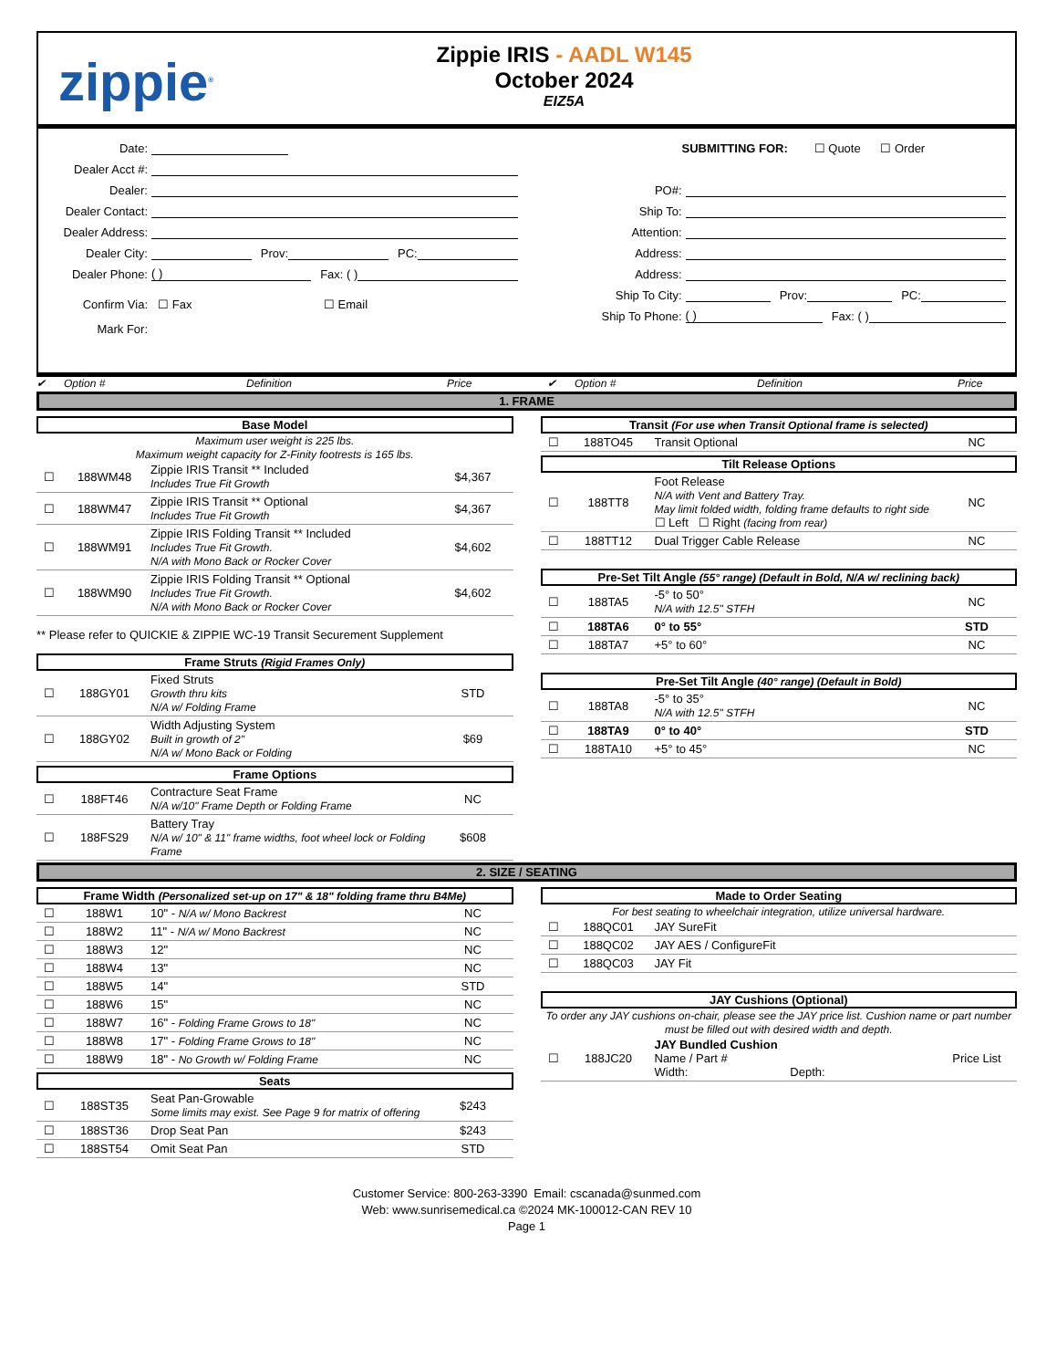zippie<sup>®</sup>
Zippie IRIS - AADL W145
October 2024
EIZ5A
Date:
Dealer Acct #:
Dealer:
Dealer Contact:
Dealer Address:
Dealer City: Prov: PC:
Dealer Phone: ( ) Fax: ( )
Confirm Via: ☐ Fax ☐ Email
Mark For:
SUBMITTING FOR: ☐ Quote ☐ Order
PO#:
Ship To:
Attention:
Address:
Address:
Ship To City: Prov: PC:
Ship To Phone: ( ) Fax: ( )
✔ Option # Definition Price ✔ Option # Definition Price
1. FRAME
Base Model
Maximum user weight is 225 lbs.
Maximum weight capacity for Z-Finity footrests is 165 lbs.
| ☐ | 188WM48 | Zippie IRIS Transit ** Included Includes True Fit Growth | $4,367 |
| ☐ | 188WM47 | Zippie IRIS Transit ** Optional Includes True Fit Growth | $4,367 |
| ☐ | 188WM91 | Zippie IRIS Folding Transit ** Included Includes True Fit Growth. N/A with Mono Back or Rocker Cover | $4,602 |
| ☐ | 188WM90 | Zippie IRIS Folding Transit ** Optional Includes True Fit Growth. N/A with Mono Back or Rocker Cover | $4,602 |
** Please refer to QUICKIE & ZIPPIE WC-19 Transit Securement Supplement
Frame Struts (Rigid Frames Only)
| ☐ | 188GY01 | Fixed Struts Growth thru kits N/A w/ Folding Frame | STD |
| ☐ | 188GY02 | Width Adjusting System Built in growth of 2" N/A w/ Mono Back or Folding | $69 |
Frame Options
| ☐ | 188FT46 | Contracture Seat Frame N/A w/10" Frame Depth or Folding Frame | NC |
| ☐ | 188FS29 | Battery Tray N/A w/ 10" & 11" frame widths, foot wheel lock or Folding Frame | $608 |
Transit (For use when Transit Optional frame is selected)
| ☐ | 188TO45 | Transit Optional | NC |
Tilt Release Options
| ☐ | 188TT8 | Foot Release N/A with Vent and Battery Tray. May limit folded width, folding frame defaults to right side ☐ Left ☐ Right (facing from rear) | NC |
| ☐ | 188TT12 | Dual Trigger Cable Release | NC |
Pre-Set Tilt Angle (55° range) (Default in Bold, N/A w/ reclining back)
| ☐ | 188TA5 | -5° to 50° N/A with 12.5" STFH | NC |
| ☐ | 188TA6 | 0° to 55° | STD |
| ☐ | 188TA7 | +5° to 60° | NC |
Pre-Set Tilt Angle (40° range) (Default in Bold)
| ☐ | 188TA8 | -5° to 35° N/A with 12.5" STFH | NC |
| ☐ | 188TA9 | 0° to 40° | STD |
| ☐ | 188TA10 | +5° to 45° | NC |
2. SIZE / SEATING
Frame Width (Personalized set-up on 17" & 18" folding frame thru B4Me)
| ☐ | 188W1 | 10" - N/A w/ Mono Backrest | NC |
| ☐ | 188W2 | 11" - N/A w/ Mono Backrest | NC |
| ☐ | 188W3 | 12" | NC |
| ☐ | 188W4 | 13" | NC |
| ☐ | 188W5 | 14" | STD |
| ☐ | 188W6 | 15" | NC |
| ☐ | 188W7 | 16" - Folding Frame Grows to 18" | NC |
| ☐ | 188W8 | 17" - Folding Frame Grows to 18" | NC |
| ☐ | 188W9 | 18" - No Growth w/ Folding Frame | NC |
Seats
| ☐ | 188ST35 | Seat Pan-Growable Some limits may exist. See Page 9 for matrix of offering | $243 |
| ☐ | 188ST36 | Drop Seat Pan | $243 |
| ☐ | 188ST54 | Omit Seat Pan | STD |
Made to Order Seating
For best seating to wheelchair integration, utilize universal hardware.
| ☐ | 188QC01 | JAY SureFit | |
| ☐ | 188QC02 | JAY AES / ConfigureFit | |
| ☐ | 188QC03 | JAY Fit | |
JAY Cushions (Optional)
To order any JAY cushions on-chair, please see the JAY price list. Cushion name or part number must be filled out with desired width and depth.
| ☐ | 188JC20 | JAY Bundled Cushion Name / Part # Width: Depth: | Price List |
Customer Service: 800-263-3390 Email: cscanada@sunmed.com
Web: www.sunrisemedical.ca ©2024 MK-100012-CAN REV 10
Page 1